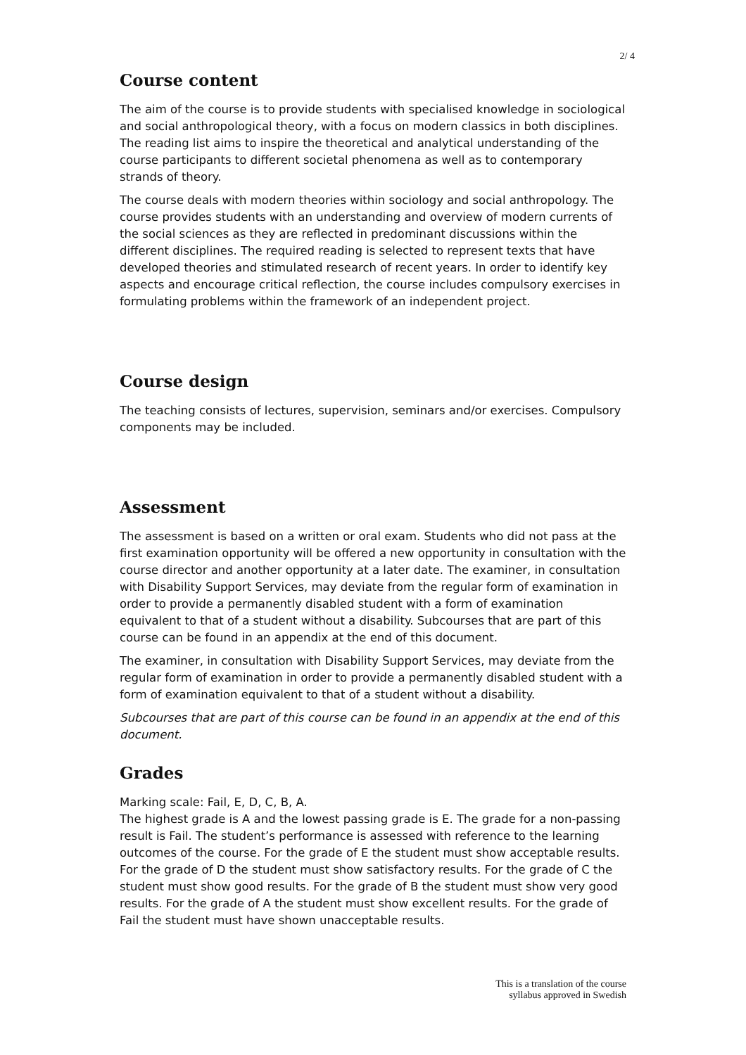2/ 4
Course content
The aim of the course is to provide students with specialised knowledge in sociological and social anthropological theory, with a focus on modern classics in both disciplines. The reading list aims to inspire the theoretical and analytical understanding of the course participants to different societal phenomena as well as to contemporary strands of theory.
The course deals with modern theories within sociology and social anthropology. The course provides students with an understanding and overview of modern currents of the social sciences as they are reflected in predominant discussions within the different disciplines. The required reading is selected to represent texts that have developed theories and stimulated research of recent years. In order to identify key aspects and encourage critical reflection, the course includes compulsory exercises in formulating problems within the framework of an independent project.
Course design
The teaching consists of lectures, supervision, seminars and/or exercises. Compulsory components may be included.
Assessment
The assessment is based on a written or oral exam. Students who did not pass at the first examination opportunity will be offered a new opportunity in consultation with the course director and another opportunity at a later date. The examiner, in consultation with Disability Support Services, may deviate from the regular form of examination in order to provide a permanently disabled student with a form of examination equivalent to that of a student without a disability. Subcourses that are part of this course can be found in an appendix at the end of this document.
The examiner, in consultation with Disability Support Services, may deviate from the regular form of examination in order to provide a permanently disabled student with a form of examination equivalent to that of a student without a disability.
Subcourses that are part of this course can be found in an appendix at the end of this document.
Grades
Marking scale: Fail, E, D, C, B, A.
The highest grade is A and the lowest passing grade is E. The grade for a non-passing result is Fail. The student’s performance is assessed with reference to the learning outcomes of the course. For the grade of E the student must show acceptable results. For the grade of D the student must show satisfactory results. For the grade of C the student must show good results. For the grade of B the student must show very good results. For the grade of A the student must show excellent results. For the grade of Fail the student must have shown unacceptable results.
This is a translation of the course
syllabus approved in Swedish